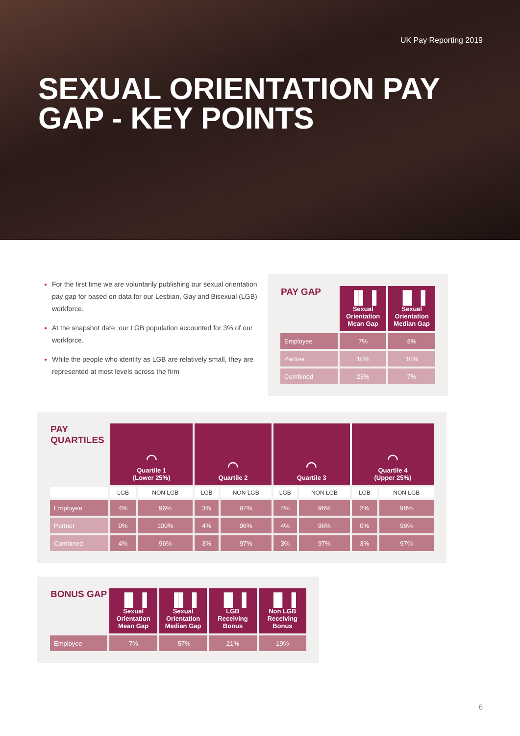UK Pay Reporting 2019
SEXUAL ORIENTATION PAY
GAP - KEY POINTS
For the first time we are voluntarily publishing our sexual orientation pay gap for based on data for our Lesbian, Gay and Bisexual (LGB) workforce.
At the snapshot date, our LGB population accounted for 3% of our workforce.
While the people who identify as LGB are relatively small, they are represented at most levels across the firm
| PAY GAP | ▐▌▐ Sexual Orientation Mean Gap | ▐▌▐ Sexual Orientation Median Gap |
| --- | --- | --- |
| Employee | 7% | 8% |
| Partner | 10% | 10% |
| Combined | 23% | 7% |
| PAY QUARTILES | ◠ Quartile 1 (Lower 25%) | | ◠ Quartile 2 | | ◠ Quartile 3 | | ◠ Quartile 4 (Upper 25%) | |
| --- | --- | --- | --- | --- | --- | --- | --- | --- |
| | LGB | NON LGB | LGB | NON LGB | LGB | NON LGB | LGB | NON LGB |
| Employee | 4% | 96% | 3% | 97% | 4% | 96% | 2% | 98% |
| Partner | 0% | 100% | 4% | 96% | 4% | 96% | 0% | 96% |
| Combined | 4% | 96% | 3% | 97% | 3% | 97% | 3% | 97% |
| BONUS GAP | ▐▌▐ Sexual Orientation Mean Gap | ▐▌▐ Sexual Orientation Median Gap | ▐▌▐ LGB Receiving Bonus | ▐▌▐ Non LGB Receiving Bonus |
| --- | --- | --- | --- | --- |
| Employee | 7% | -57% | 21% | 19% |
6